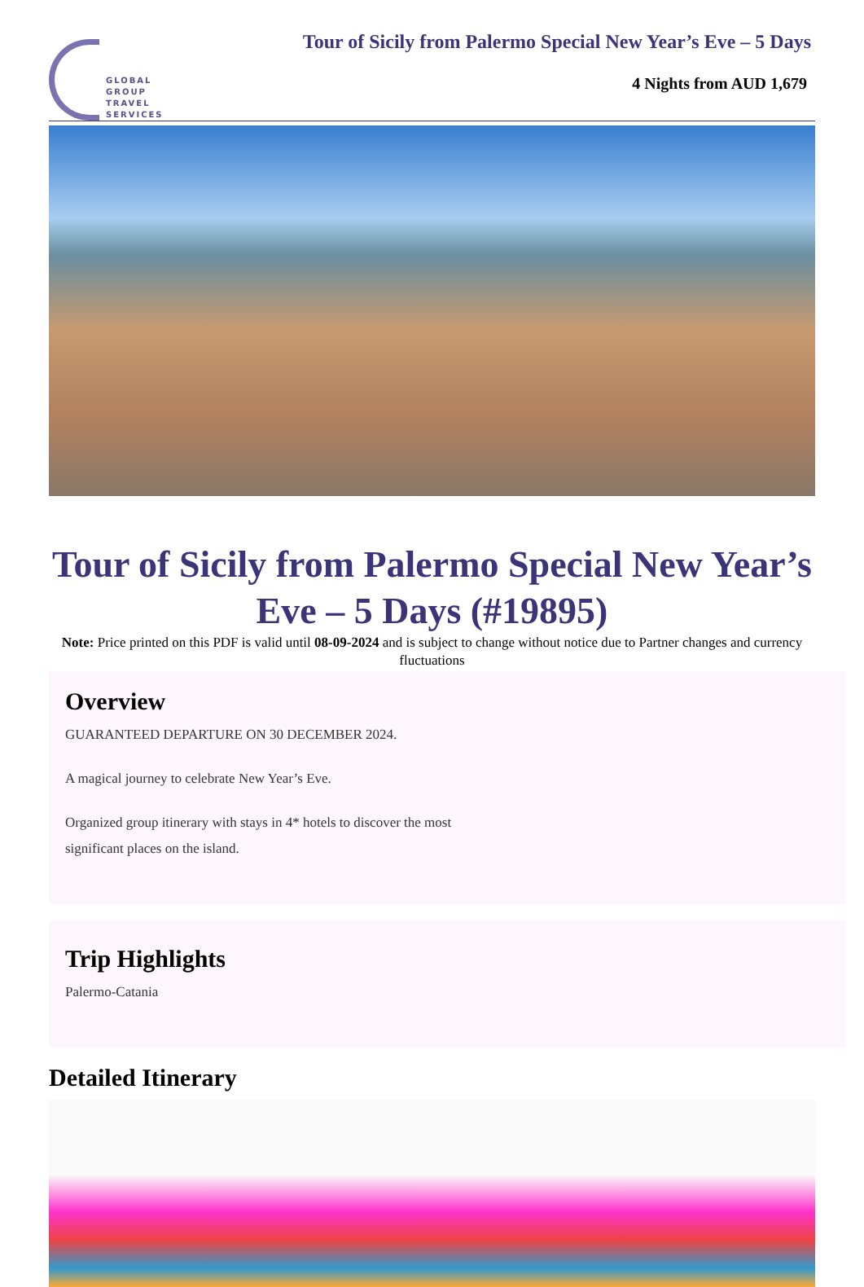GLOBAL
GROUP
TRAVEL
SERVICES
Tour of Sicily from Palermo Special New Year’s Eve – 5 Days
4 Nights from AUD 1,679
Tour of Sicily from Palermo Special New Year’s Eve – 5 Days (#19895)
Note: Price printed on this PDF is valid until 08-09-2024 and is subject to change without notice due to Partner changes and currency fluctuations
Overview
GUARANTEED DEPARTURE ON 30 DECEMBER 2024.
A magical journey to celebrate New Year’s Eve.
Organized group itinerary with stays in 4* hotels to discover the most
significant places on the island.
Trip Highlights
Palermo-Catania
Detailed Itinerary